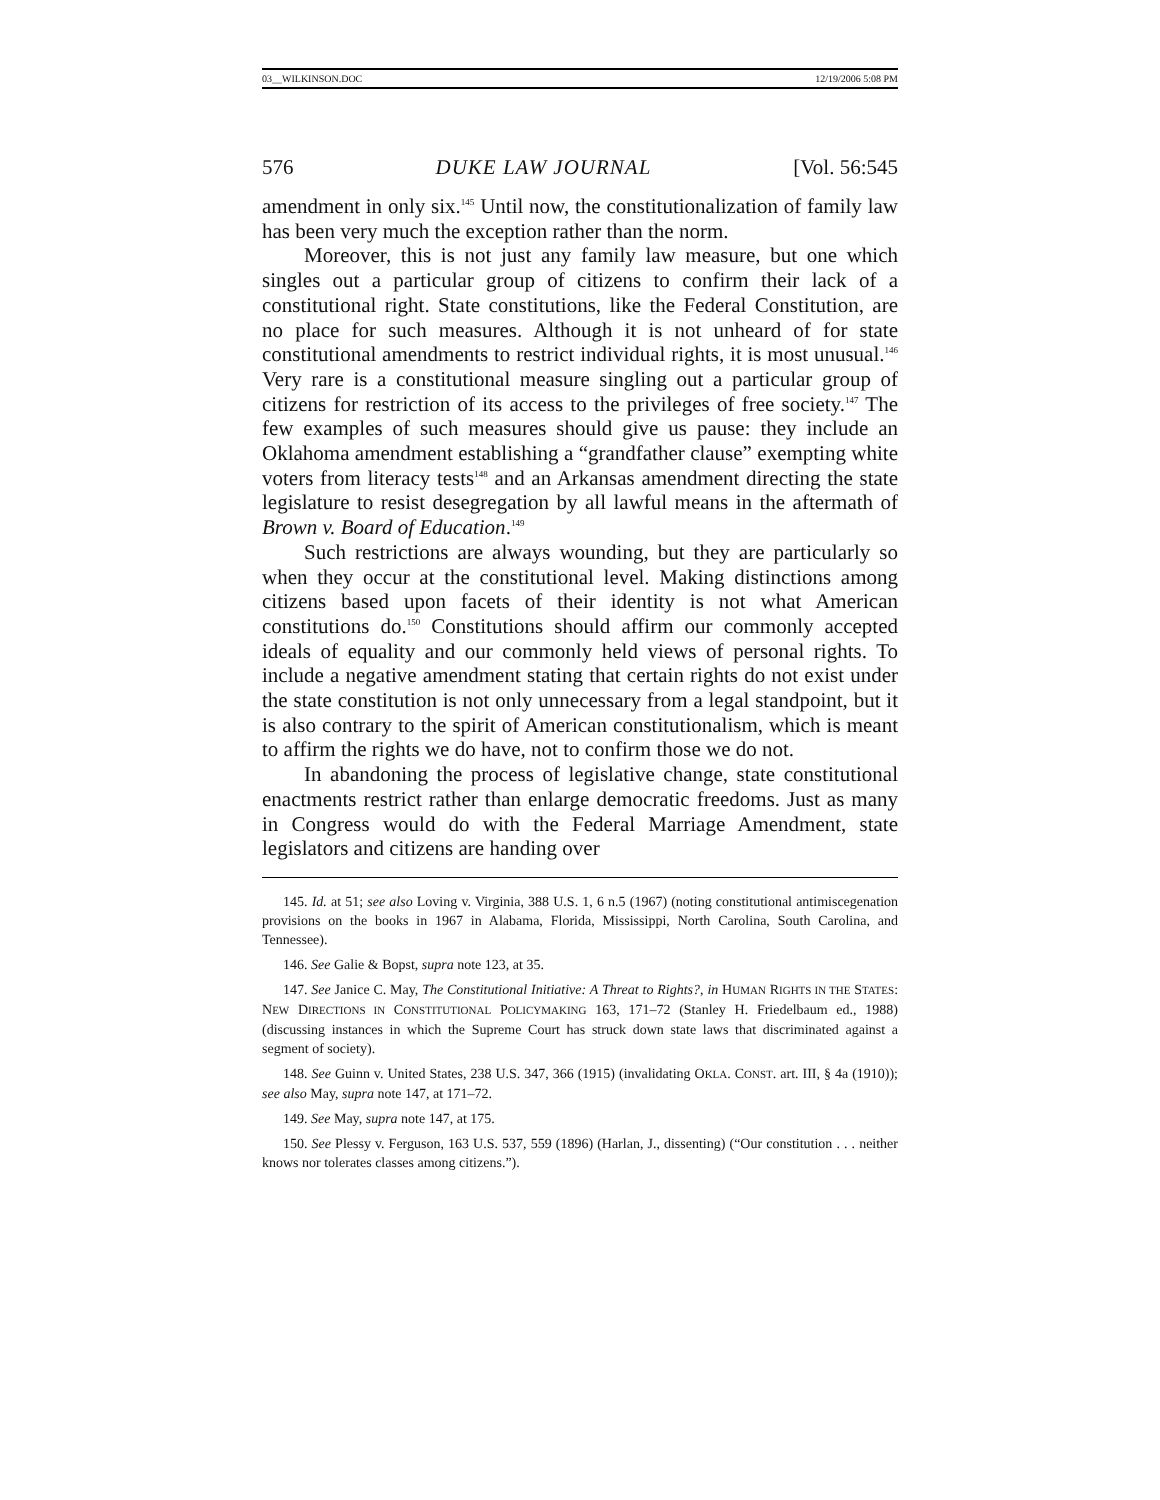03__WILKINSON.DOC 12/19/2006 5:08 PM
576 DUKE LAW JOURNAL [Vol. 56:545
amendment in only six.<sup>145</sup> Until now, the constitutionalization of family law has been very much the exception rather than the norm.
Moreover, this is not just any family law measure, but one which singles out a particular group of citizens to confirm their lack of a constitutional right. State constitutions, like the Federal Constitution, are no place for such measures. Although it is not unheard of for state constitutional amendments to restrict individual rights, it is most unusual.<sup>146</sup> Very rare is a constitutional measure singling out a particular group of citizens for restriction of its access to the privileges of free society.<sup>147</sup> The few examples of such measures should give us pause: they include an Oklahoma amendment establishing a “grandfather clause” exempting white voters from literacy tests<sup>148</sup> and an Arkansas amendment directing the state legislature to resist desegregation by all lawful means in the aftermath of Brown v. Board of Education.<sup>149</sup>
Such restrictions are always wounding, but they are particularly so when they occur at the constitutional level. Making distinctions among citizens based upon facets of their identity is not what American constitutions do.<sup>150</sup> Constitutions should affirm our commonly accepted ideals of equality and our commonly held views of personal rights. To include a negative amendment stating that certain rights do not exist under the state constitution is not only unnecessary from a legal standpoint, but it is also contrary to the spirit of American constitutionalism, which is meant to affirm the rights we do have, not to confirm those we do not.
In abandoning the process of legislative change, state constitutional enactments restrict rather than enlarge democratic freedoms. Just as many in Congress would do with the Federal Marriage Amendment, state legislators and citizens are handing over
145. Id. at 51; see also Loving v. Virginia, 388 U.S. 1, 6 n.5 (1967) (noting constitutional antimiscegenation provisions on the books in 1967 in Alabama, Florida, Mississippi, North Carolina, South Carolina, and Tennessee).
146. See Galie & Bopst, supra note 123, at 35.
147. See Janice C. May, The Constitutional Initiative: A Threat to Rights?, in HUMAN RIGHTS IN THE STATES: NEW DIRECTIONS IN CONSTITUTIONAL POLICYMAKING 163, 171–72 (Stanley H. Friedelbaum ed., 1988) (discussing instances in which the Supreme Court has struck down state laws that discriminated against a segment of society).
148. See Guinn v. United States, 238 U.S. 347, 366 (1915) (invalidating OKLA. CONST. art. III, § 4a (1910)); see also May, supra note 147, at 171–72.
149. See May, supra note 147, at 175.
150. See Plessy v. Ferguson, 163 U.S. 537, 559 (1896) (Harlan, J., dissenting) (“Our constitution . . . neither knows nor tolerates classes among citizens.”).